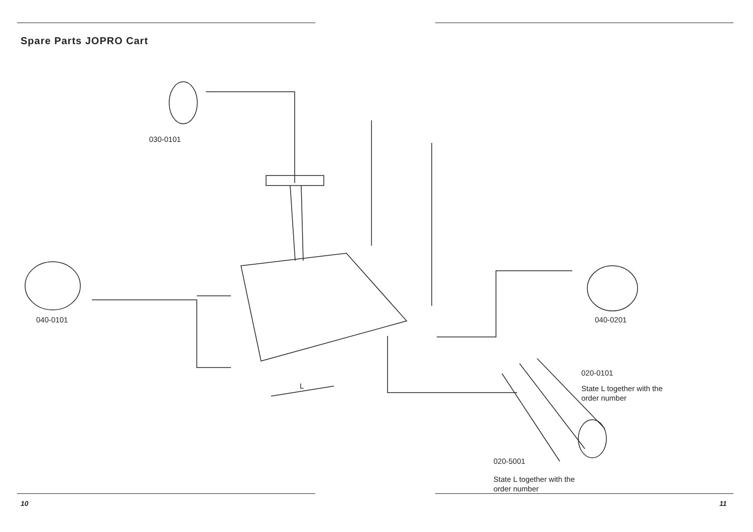Spare Parts JOPRO Cart
030-0101
040-0101 040-0201
L
020-0101
State L together with the order number
020-5001
State L together with the order number
10 11